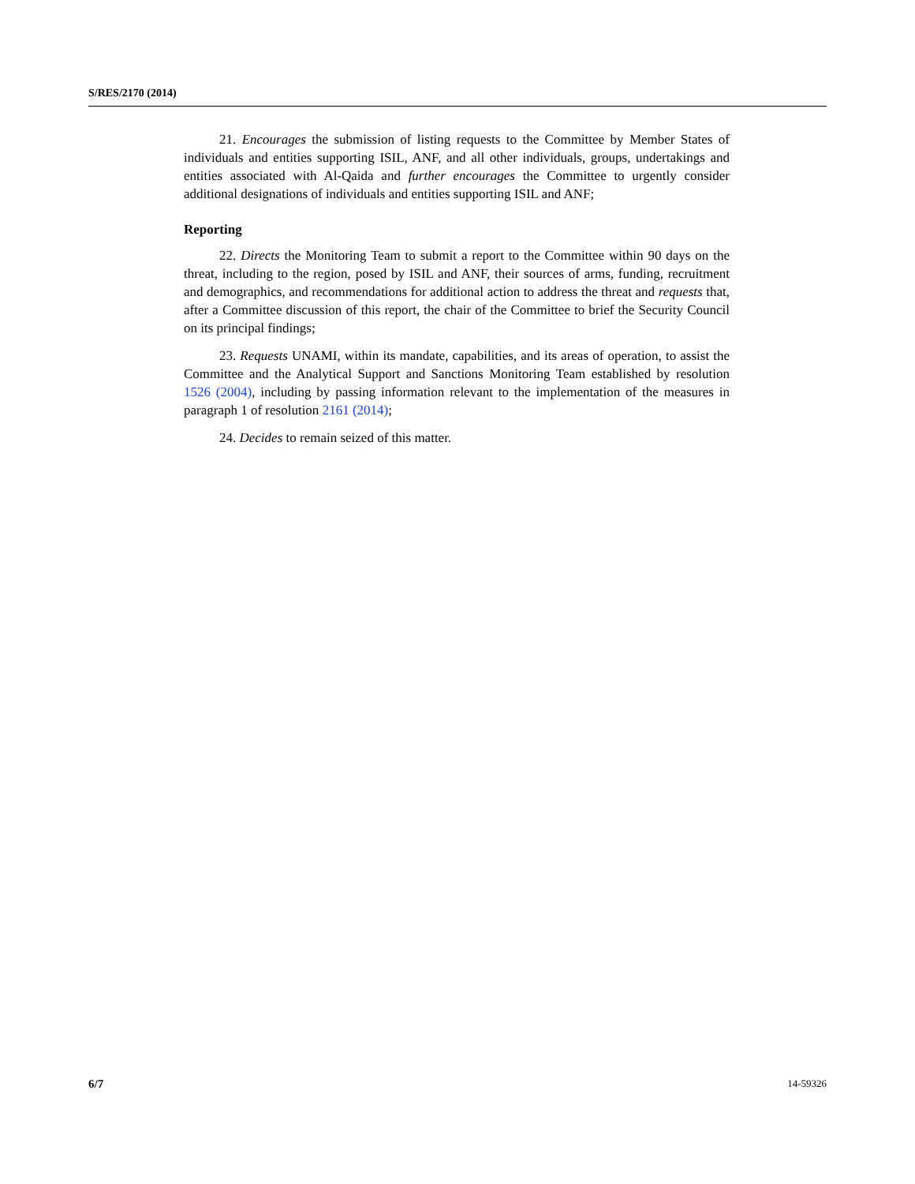S/RES/2170 (2014)
21. Encourages the submission of listing requests to the Committee by Member States of individuals and entities supporting ISIL, ANF, and all other individuals, groups, undertakings and entities associated with Al-Qaida and further encourages the Committee to urgently consider additional designations of individuals and entities supporting ISIL and ANF;
Reporting
22. Directs the Monitoring Team to submit a report to the Committee within 90 days on the threat, including to the region, posed by ISIL and ANF, their sources of arms, funding, recruitment and demographics, and recommendations for additional action to address the threat and requests that, after a Committee discussion of this report, the chair of the Committee to brief the Security Council on its principal findings;
23. Requests UNAMI, within its mandate, capabilities, and its areas of operation, to assist the Committee and the Analytical Support and Sanctions Monitoring Team established by resolution 1526 (2004), including by passing information relevant to the implementation of the measures in paragraph 1 of resolution 2161 (2014);
24. Decides to remain seized of this matter.
6/7 14-59326